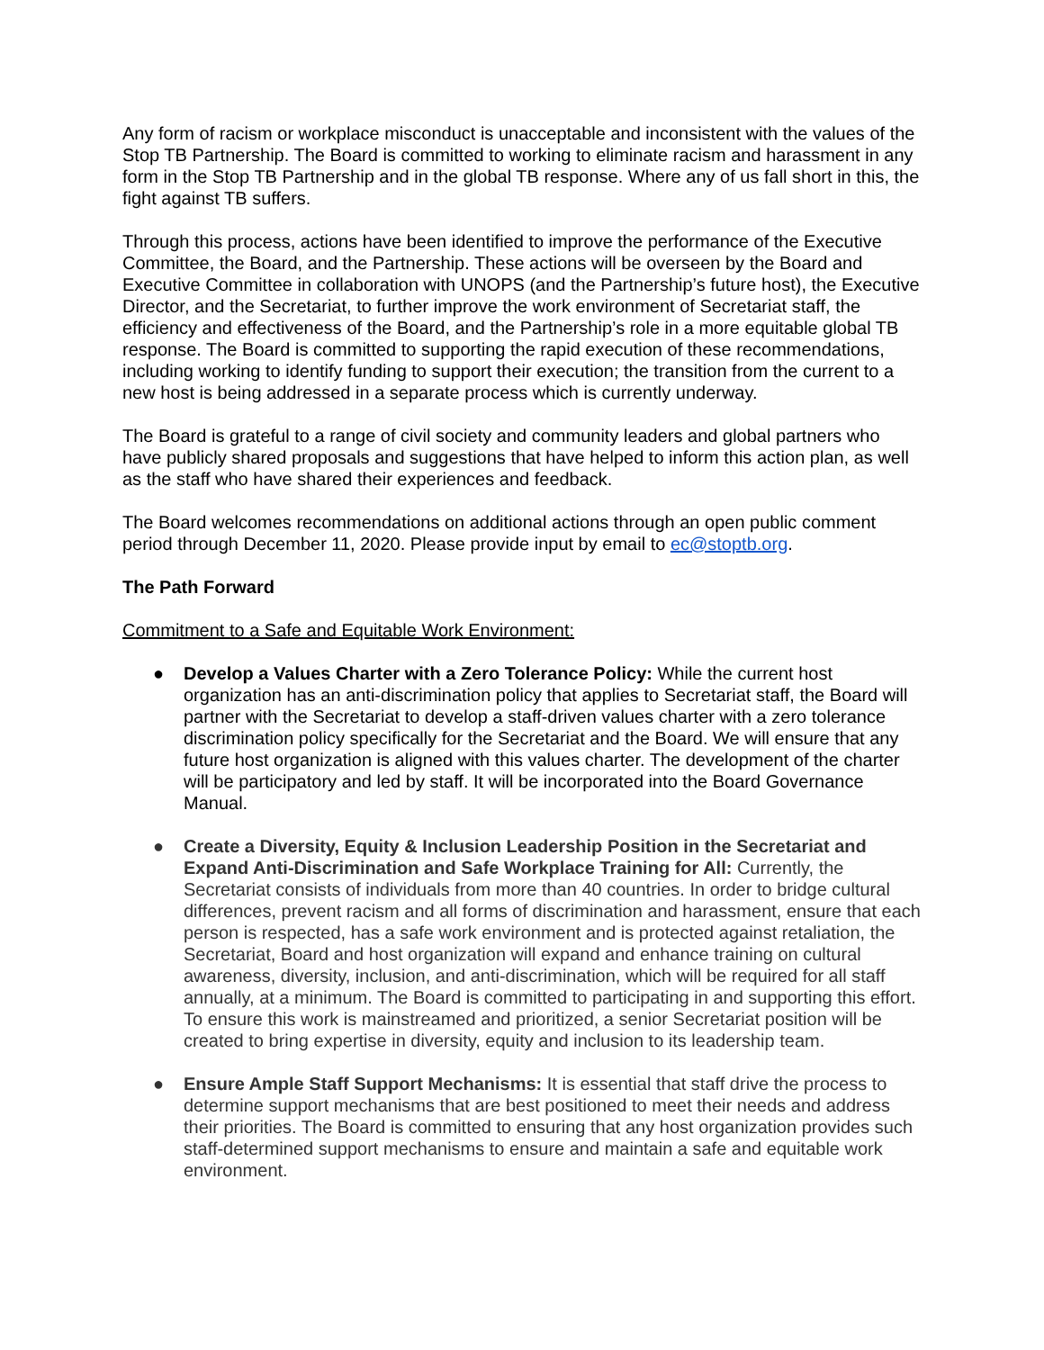Any form of racism or workplace misconduct is unacceptable and inconsistent with the values of the Stop TB Partnership. The Board is committed to working to eliminate racism and harassment in any form in the Stop TB Partnership and in the global TB response. Where any of us fall short in this, the fight against TB suffers.
Through this process, actions have been identified to improve the performance of the Executive Committee, the Board, and the Partnership. These actions will be overseen by the Board and Executive Committee in collaboration with UNOPS (and the Partnership’s future host), the Executive Director, and the Secretariat, to further improve the work environment of Secretariat staff, the efficiency and effectiveness of the Board, and the Partnership’s role in a more equitable global TB response. The Board is committed to supporting the rapid execution of these recommendations, including working to identify funding to support their execution; the transition from the current to a new host is being addressed in a separate process which is currently underway.
The Board is grateful to a range of civil society and community leaders and global partners who have publicly shared proposals and suggestions that have helped to inform this action plan, as well as the staff who have shared their experiences and feedback.
The Board welcomes recommendations on additional actions through an open public comment period through December 11, 2020. Please provide input by email to ec@stoptb.org.
The Path Forward
Commitment to a Safe and Equitable Work Environment:
● Develop a Values Charter with a Zero Tolerance Policy: While the current host organization has an anti-discrimination policy that applies to Secretariat staff, the Board will partner with the Secretariat to develop a staff-driven values charter with a zero tolerance discrimination policy specifically for the Secretariat and the Board. We will ensure that any future host organization is aligned with this values charter. The development of the charter will be participatory and led by staff. It will be incorporated into the Board Governance Manual.
● Create a Diversity, Equity & Inclusion Leadership Position in the Secretariat and Expand Anti-Discrimination and Safe Workplace Training for All: Currently, the Secretariat consists of individuals from more than 40 countries. In order to bridge cultural differences, prevent racism and all forms of discrimination and harassment, ensure that each person is respected, has a safe work environment and is protected against retaliation, the Secretariat, Board and host organization will expand and enhance training on cultural awareness, diversity, inclusion, and anti-discrimination, which will be required for all staff annually, at a minimum. The Board is committed to participating in and supporting this effort. To ensure this work is mainstreamed and prioritized, a senior Secretariat position will be created to bring expertise in diversity, equity and inclusion to its leadership team.
● Ensure Ample Staff Support Mechanisms: It is essential that staff drive the process to determine support mechanisms that are best positioned to meet their needs and address their priorities. The Board is committed to ensuring that any host organization provides such staff-determined support mechanisms to ensure and maintain a safe and equitable work environment.